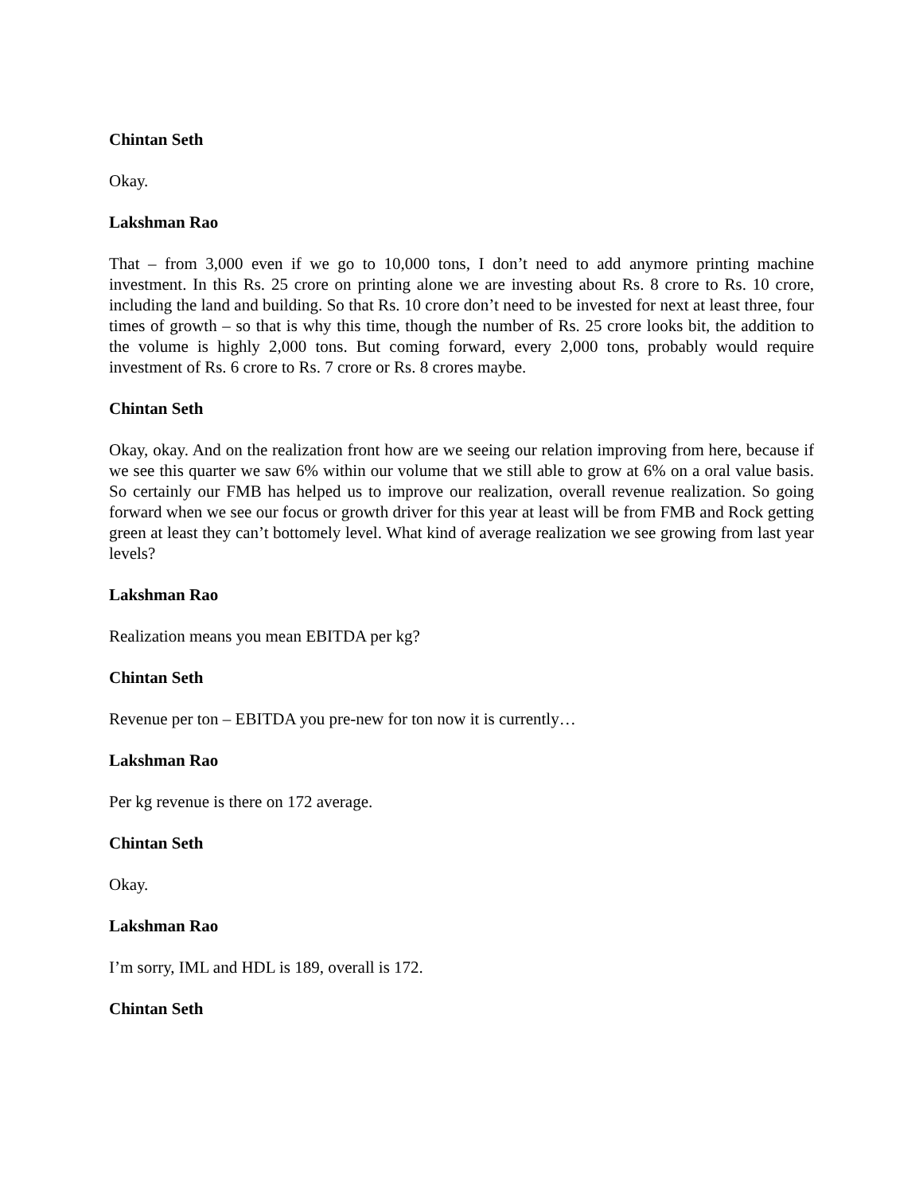Chintan Seth
Okay.
Lakshman Rao
That – from 3,000 even if we go to 10,000 tons, I don’t need to add anymore printing machine investment. In this Rs. 25 crore on printing alone we are investing about Rs. 8 crore to Rs. 10 crore, including the land and building. So that Rs. 10 crore don’t need to be invested for next at least three, four times of growth – so that is why this time, though the number of Rs. 25 crore looks bit, the addition to the volume is highly 2,000 tons. But coming forward, every 2,000 tons, probably would require investment of Rs. 6 crore to Rs. 7 crore or Rs. 8 crores maybe.
Chintan Seth
Okay, okay. And on the realization front how are we seeing our relation improving from here, because if we see this quarter we saw 6% within our volume that we still able to grow at 6% on a oral value basis. So certainly our FMB has helped us to improve our realization, overall revenue realization. So going forward when we see our focus or growth driver for this year at least will be from FMB and Rock getting green at least they can’t bottomely level. What kind of average realization we see growing from last year levels?
Lakshman Rao
Realization means you mean EBITDA per kg?
Chintan Seth
Revenue per ton – EBITDA you pre-new for ton now it is currently…
Lakshman Rao
Per kg revenue is there on 172 average.
Chintan Seth
Okay.
Lakshman Rao
I’m sorry, IML and HDL is 189, overall is 172.
Chintan Seth